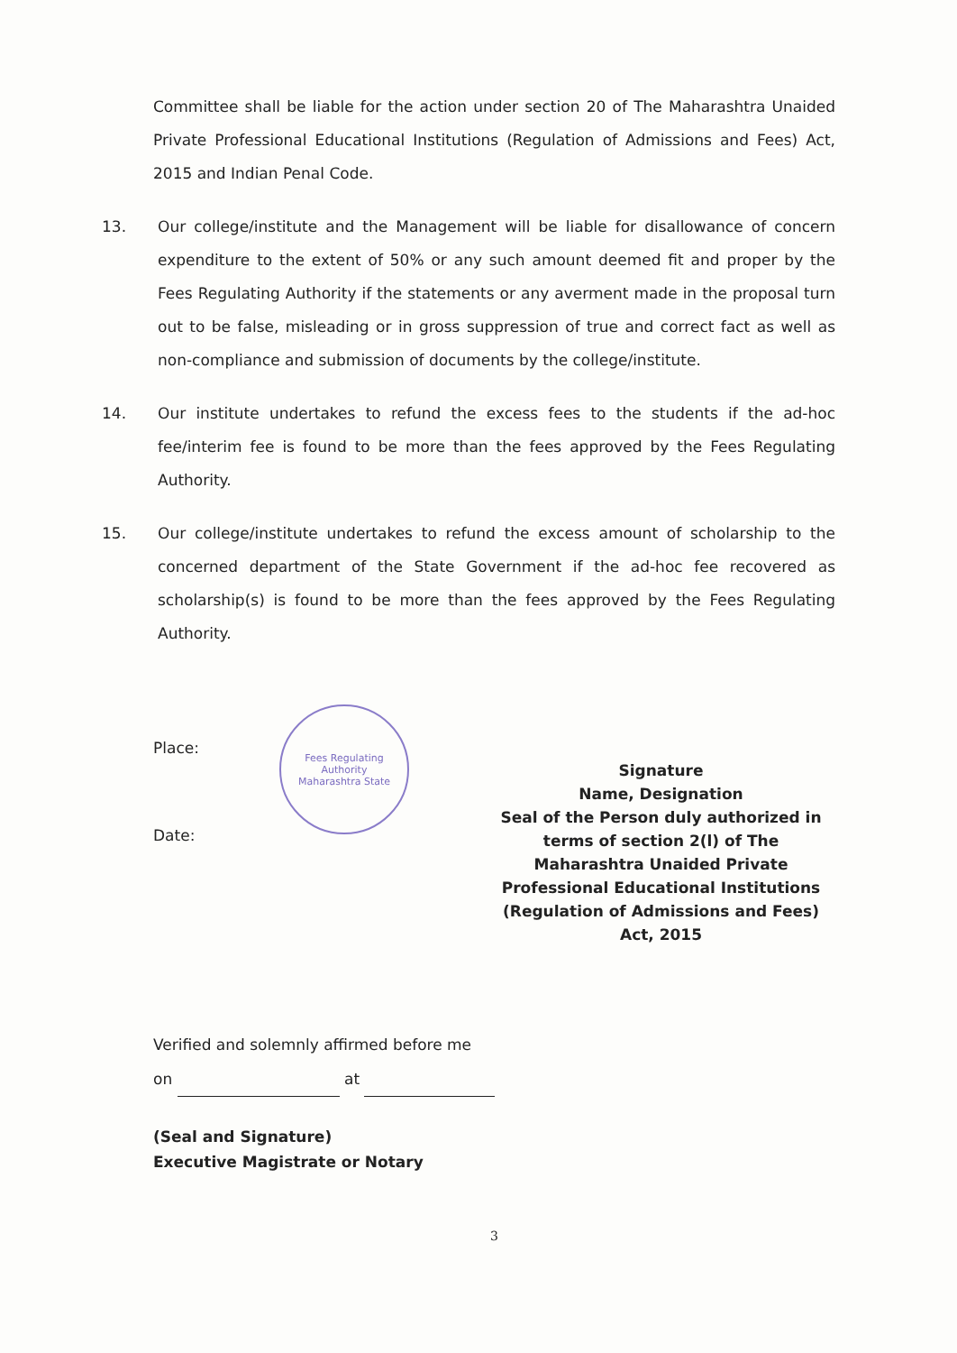Committee shall be liable for the action under section 20 of The Maharashtra Unaided Private Professional Educational Institutions (Regulation of Admissions and Fees) Act, 2015 and Indian Penal Code.
13. Our college/institute and the Management will be liable for disallowance of concern expenditure to the extent of 50% or any such amount deemed fit and proper by the Fees Regulating Authority if the statements or any averment made in the proposal turn out to be false, misleading or in gross suppression of true and correct fact as well as non-compliance and submission of documents by the college/institute.
14. Our institute undertakes to refund the excess fees to the students if the ad-hoc fee/interim fee is found to be more than the fees approved by the Fees Regulating Authority.
15. Our college/institute undertakes to refund the excess amount of scholarship to the concerned department of the State Government if the ad-hoc fee recovered as scholarship(s) is found to be more than the fees approved by the Fees Regulating Authority.
Fees Regulating Authority
Maharashtra State
Place:
Date:
Signature
Name, Designation
Seal of the Person duly authorized in terms of section 2(l) of The Maharashtra Unaided Private Professional Educational Institutions (Regulation of Admissions and Fees) Act, 2015
Verified and solemnly affirmed before me
on at
(Seal and Signature)
Executive Magistrate or Notary
3